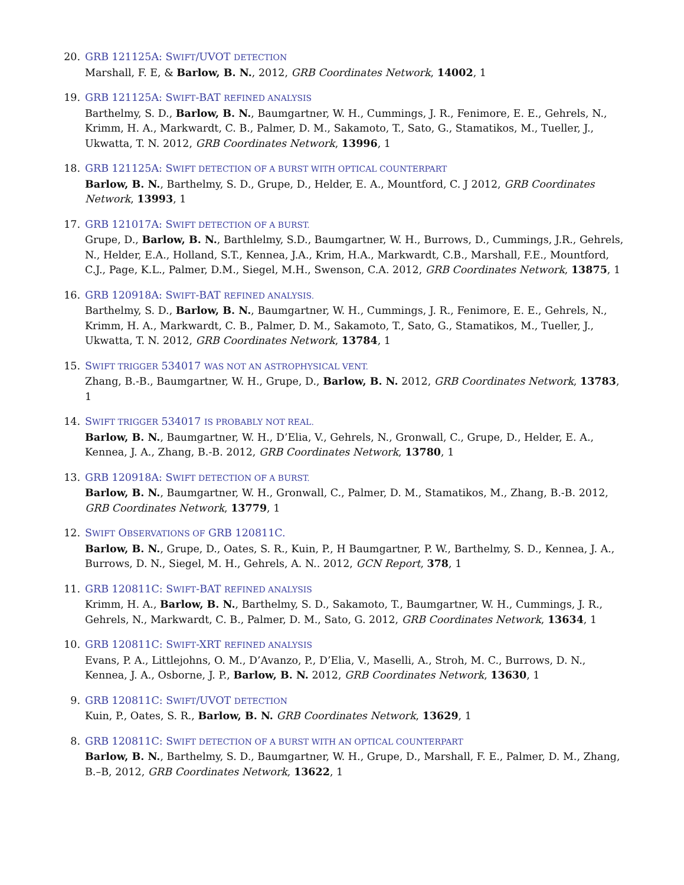20. GRB 121125A: SWIFT/UVOT DETECTION
Marshall, F. E, & Barlow, B. N., 2012, GRB Coordinates Network, 14002, 1
19. GRB 121125A: SWIFT-BAT REFINED ANALYSIS
Barthelmy, S. D., Barlow, B. N., Baumgartner, W. H., Cummings, J. R., Fenimore, E. E., Gehrels, N., Krimm, H. A., Markwardt, C. B., Palmer, D. M., Sakamoto, T., Sato, G., Stamatikos, M., Tueller, J., Ukwatta, T. N. 2012, GRB Coordinates Network, 13996, 1
18. GRB 121125A: SWIFT DETECTION OF A BURST WITH OPTICAL COUNTERPART
Barlow, B. N., Barthelmy, S. D., Grupe, D., Helder, E. A., Mountford, C. J 2012, GRB Coordinates Network, 13993, 1
17. GRB 121017A: SWIFT DETECTION OF A BURST.
Grupe, D., Barlow, B. N., Barthlelmy, S.D., Baumgartner, W. H., Burrows, D., Cummings, J.R., Gehrels, N., Helder, E.A., Holland, S.T., Kennea, J.A., Krim, H.A., Markwardt, C.B., Marshall, F.E., Mountford, C.J., Page, K.L., Palmer, D.M., Siegel, M.H., Swenson, C.A. 2012, GRB Coordinates Network, 13875, 1
16. GRB 120918A: SWIFT-BAT REFINED ANALYSIS.
Barthelmy, S. D., Barlow, B. N., Baumgartner, W. H., Cummings, J. R., Fenimore, E. E., Gehrels, N., Krimm, H. A., Markwardt, C. B., Palmer, D. M., Sakamoto, T., Sato, G., Stamatikos, M., Tueller, J., Ukwatta, T. N. 2012, GRB Coordinates Network, 13784, 1
15. SWIFT TRIGGER 534017 WAS NOT AN ASTROPHYSICAL VENT.
Zhang, B.-B., Baumgartner, W. H., Grupe, D., Barlow, B. N. 2012, GRB Coordinates Network, 13783, 1
14. SWIFT TRIGGER 534017 IS PROBABLY NOT REAL.
Barlow, B. N., Baumgartner, W. H., D’Elia, V., Gehrels, N., Gronwall, C., Grupe, D., Helder, E. A., Kennea, J. A., Zhang, B.-B. 2012, GRB Coordinates Network, 13780, 1
13. GRB 120918A: SWIFT DETECTION OF A BURST.
Barlow, B. N., Baumgartner, W. H., Gronwall, C., Palmer, D. M., Stamatikos, M., Zhang, B.-B. 2012, GRB Coordinates Network, 13779, 1
12. SWIFT OBSERVATIONS OF GRB 120811C.
Barlow, B. N., Grupe, D., Oates, S. R., Kuin, P., H Baumgartner, P. W., Barthelmy, S. D., Kennea, J. A., Burrows, D. N., Siegel, M. H., Gehrels, A. N.. 2012, GCN Report, 378, 1
11. GRB 120811C: SWIFT-BAT REFINED ANALYSIS
Krimm, H. A., Barlow, B. N., Barthelmy, S. D., Sakamoto, T., Baumgartner, W. H., Cummings, J. R., Gehrels, N., Markwardt, C. B., Palmer, D. M., Sato, G. 2012, GRB Coordinates Network, 13634, 1
10. GRB 120811C: SWIFT-XRT REFINED ANALYSIS
Evans, P. A., Littlejohns, O. M., D’Avanzo, P., D’Elia, V., Maselli, A., Stroh, M. C., Burrows, D. N., Kennea, J. A., Osborne, J. P., Barlow, B. N. 2012, GRB Coordinates Network, 13630, 1
9. GRB 120811C: SWIFT/UVOT DETECTION
Kuin, P., Oates, S. R., Barlow, B. N. GRB Coordinates Network, 13629, 1
8. GRB 120811C: SWIFT DETECTION OF A BURST WITH AN OPTICAL COUNTERPART
Barlow, B. N., Barthelmy, S. D., Baumgartner, W. H., Grupe, D., Marshall, F. E., Palmer, D. M., Zhang, B.–B, 2012, GRB Coordinates Network, 13622, 1